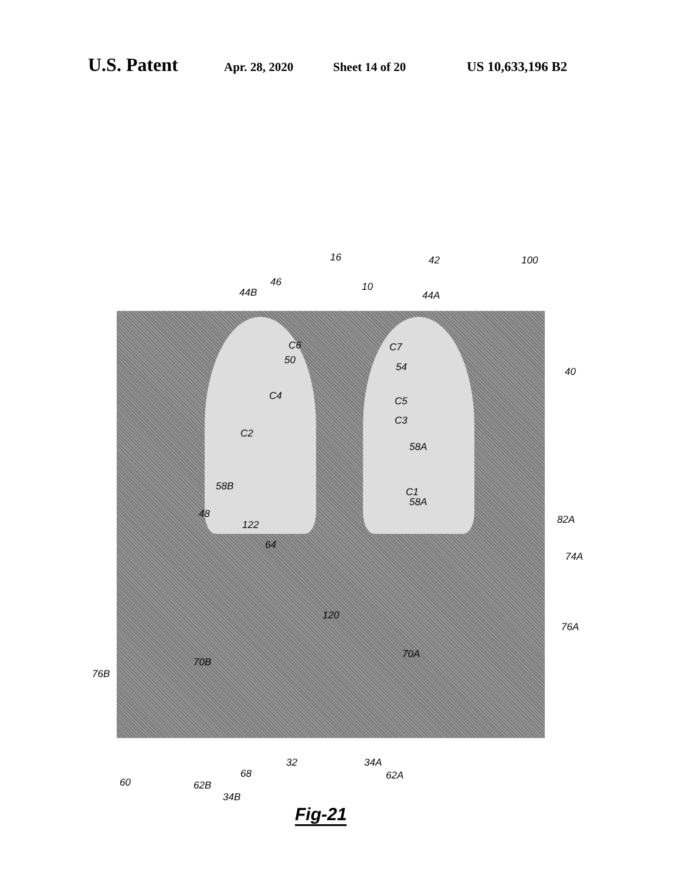U.S. Patent Apr. 28, 2020 Sheet 14 of 20 US 10,633,196 B2
16 42 100
46 10 44B 44A
C6 C7
50
54 40
C4 C5
C3
C2
58A
C1 58B
58A
48
122 82A
64
74A
120
76A
70A
70B
76B
32 34A
68 62A
60 62B
34B
Fig-21